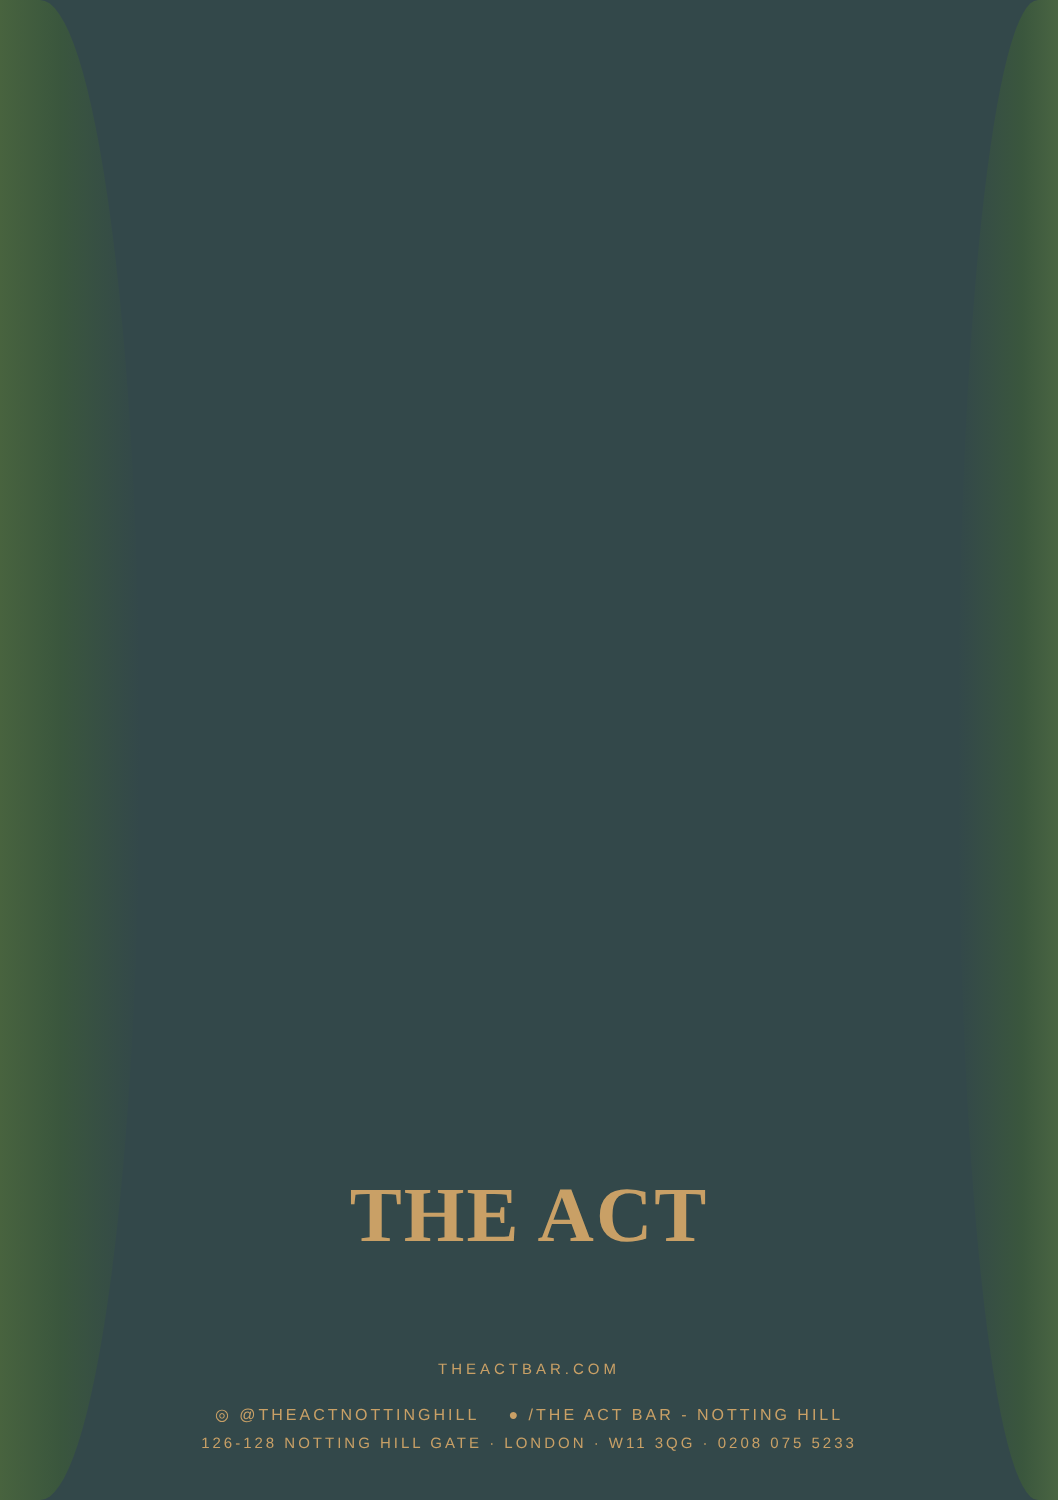THE ACT
THEACTBAR.COM
◎ @THEACTNOTTINGHILL ● /THE ACT BAR - NOTTING HILL
126-128 NOTTING HILL GATE · LONDON · W11 3QG · 0208 075 5233